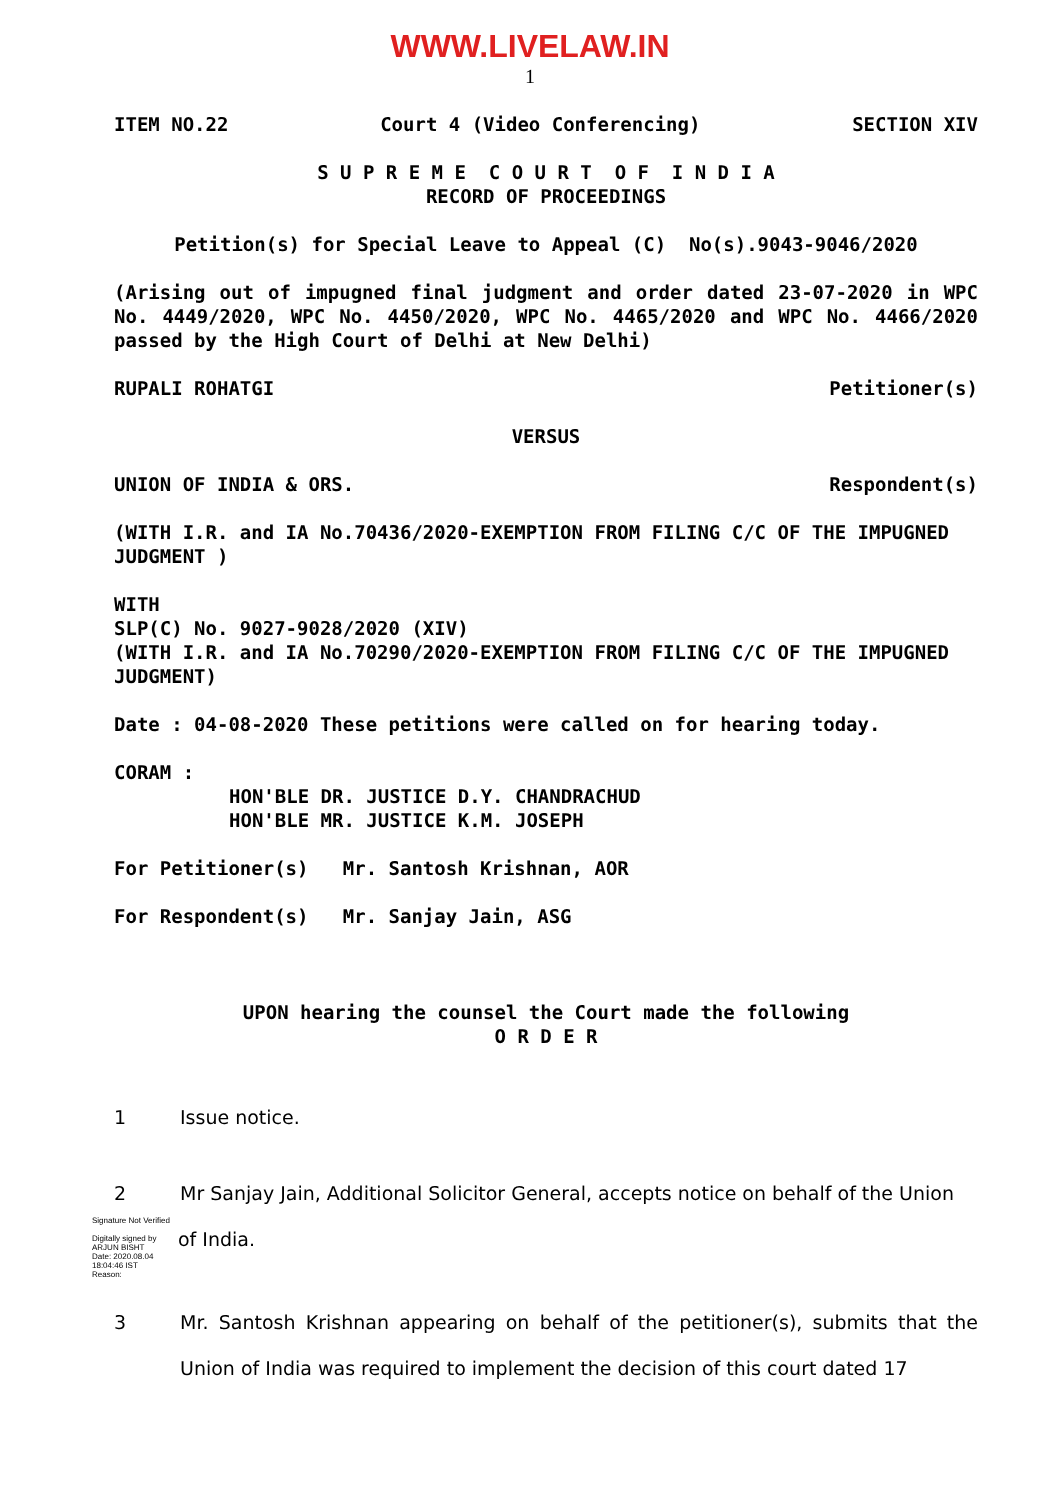WWW.LIVELAW.IN
1
ITEM NO.22 Court 4 (Video Conferencing) SECTION XIV
S U P R E M E C O U R T O F I N D I A
RECORD OF PROCEEDINGS
Petition(s) for Special Leave to Appeal (C) No(s).9043-9046/2020
(Arising out of impugned final judgment and order dated 23-07-2020 in WPC No. 4449/2020, WPC No. 4450/2020, WPC No. 4465/2020 and WPC No. 4466/2020 passed by the High Court of Delhi at New Delhi)
RUPALI ROHATGI Petitioner(s)
VERSUS
UNION OF INDIA & ORS. Respondent(s)
(WITH I.R. and IA No.70436/2020-EXEMPTION FROM FILING C/C OF THE IMPUGNED JUDGMENT )
WITH
SLP(C) No. 9027-9028/2020 (XIV)
(WITH I.R. and IA No.70290/2020-EXEMPTION FROM FILING C/C OF THE IMPUGNED JUDGMENT)
Date : 04-08-2020 These petitions were called on for hearing today.
CORAM :
HON'BLE DR. JUSTICE D.Y. CHANDRACHUD
HON'BLE MR. JUSTICE K.M. JOSEPH
For Petitioner(s) Mr. Santosh Krishnan, AOR
For Respondent(s) Mr. Sanjay Jain, ASG
UPON hearing the counsel the Court made the following
O R D E R
1 Issue notice.
2 Mr Sanjay Jain, Additional Solicitor General, accepts notice on behalf of the Union
Signature Not Verified
Digitally signed by ARJUN BISHT
Date: 2020.08.04
18:04:46 IST
Reason:
of India.
3 Mr. Santosh Krishnan appearing on behalf of the petitioner(s), submits that the Union of India was required to implement the decision of this court dated 17